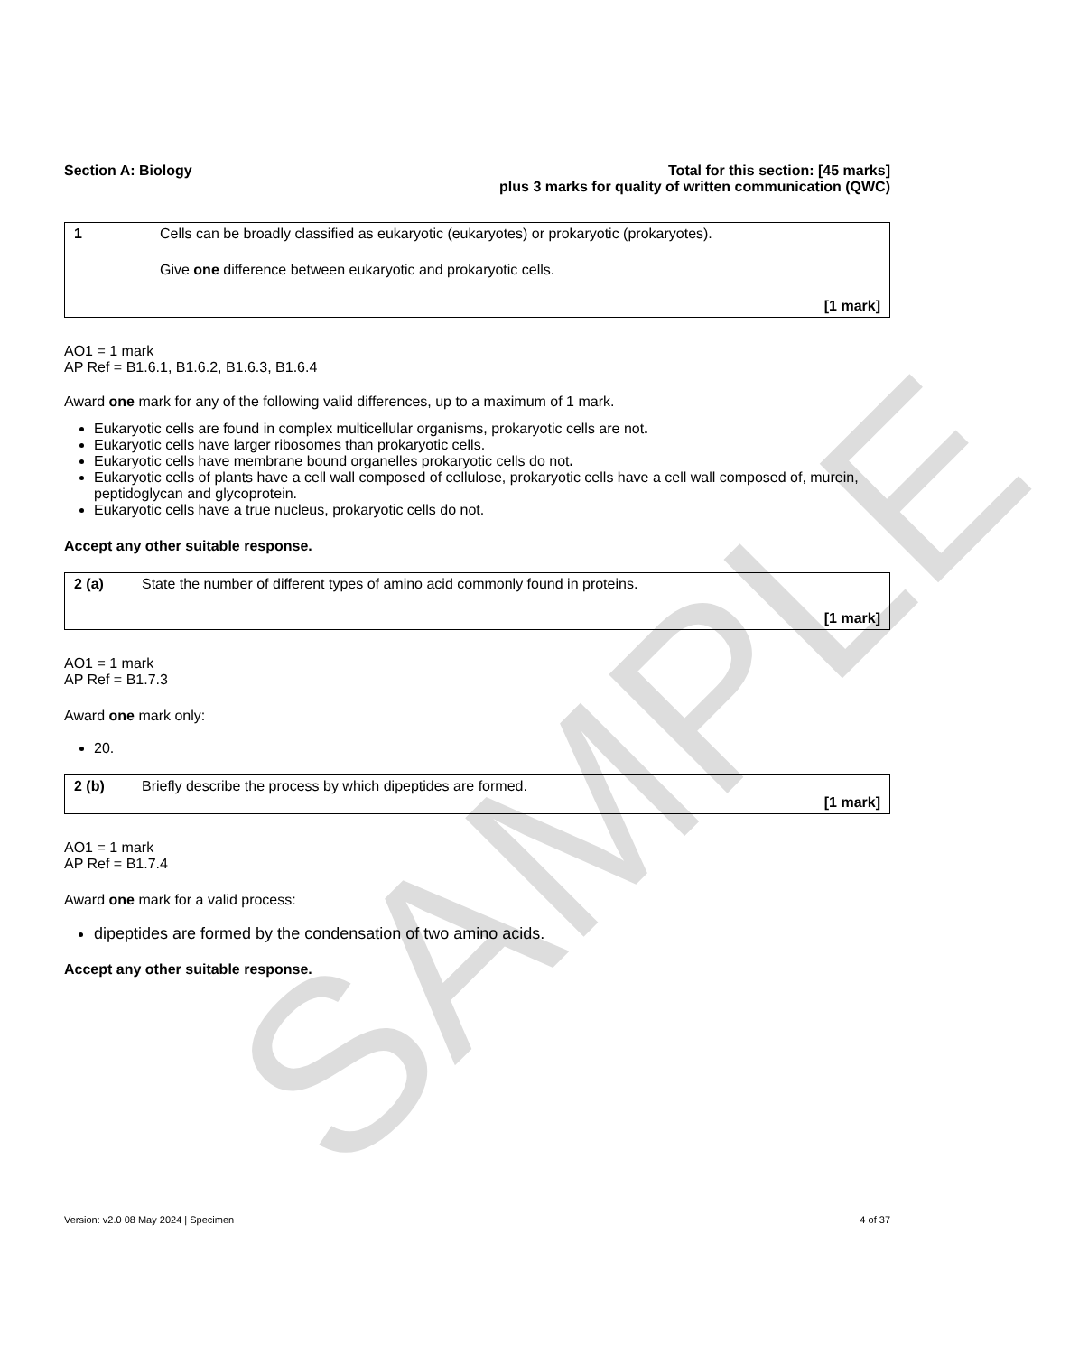SAMPLE
Section A: Biology Total for this section: [45 marks]
plus 3 marks for quality of written communication (QWC)
1 Cells can be broadly classified as eukaryotic (eukaryotes) or prokaryotic (prokaryotes).
Give one difference between eukaryotic and prokaryotic cells.
[1 mark]
AO1 = 1 mark
AP Ref = B1.6.1, B1.6.2, B1.6.3, B1.6.4
Award one mark for any of the following valid differences, up to a maximum of 1 mark.
Eukaryotic cells are found in complex multicellular organisms, prokaryotic cells are not.
Eukaryotic cells have larger ribosomes than prokaryotic cells.
Eukaryotic cells have membrane bound organelles prokaryotic cells do not.
Eukaryotic cells of plants have a cell wall composed of cellulose, prokaryotic cells have a cell wall composed of, murein, peptidoglycan and glycoprotein.
Eukaryotic cells have a true nucleus, prokaryotic cells do not.
Accept any other suitable response.
2 (a) State the number of different types of amino acid commonly found in proteins.
[1 mark]
AO1 = 1 mark
AP Ref = B1.7.3
Award one mark only:
20.
2 (b) Briefly describe the process by which dipeptides are formed.
[1 mark]
AO1 = 1 mark
AP Ref = B1.7.4
Award one mark for a valid process:
dipeptides are formed by the condensation of two amino acids.
Accept any other suitable response.
Version: v2.0 08 May 2024 | Specimen 4 of 37